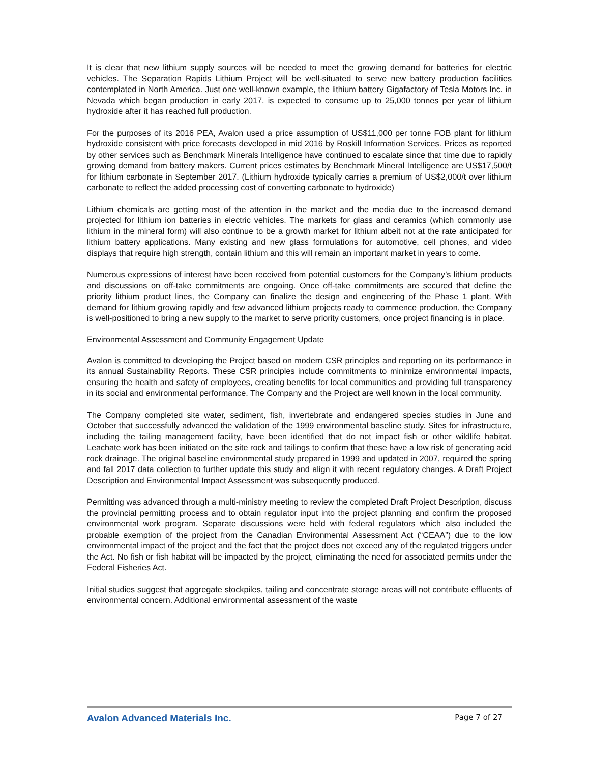It is clear that new lithium supply sources will be needed to meet the growing demand for batteries for electric vehicles. The Separation Rapids Lithium Project will be well-situated to serve new battery production facilities contemplated in North America. Just one well-known example, the lithium battery Gigafactory of Tesla Motors Inc. in Nevada which began production in early 2017, is expected to consume up to 25,000 tonnes per year of lithium hydroxide after it has reached full production.
For the purposes of its 2016 PEA, Avalon used a price assumption of US$11,000 per tonne FOB plant for lithium hydroxide consistent with price forecasts developed in mid 2016 by Roskill Information Services. Prices as reported by other services such as Benchmark Minerals Intelligence have continued to escalate since that time due to rapidly growing demand from battery makers. Current prices estimates by Benchmark Mineral Intelligence are US$17,500/t for lithium carbonate in September 2017. (Lithium hydroxide typically carries a premium of US$2,000/t over lithium carbonate to reflect the added processing cost of converting carbonate to hydroxide)
Lithium chemicals are getting most of the attention in the market and the media due to the increased demand projected for lithium ion batteries in electric vehicles. The markets for glass and ceramics (which commonly use lithium in the mineral form) will also continue to be a growth market for lithium albeit not at the rate anticipated for lithium battery applications. Many existing and new glass formulations for automotive, cell phones, and video displays that require high strength, contain lithium and this will remain an important market in years to come.
Numerous expressions of interest have been received from potential customers for the Company’s lithium products and discussions on off-take commitments are ongoing. Once off-take commitments are secured that define the priority lithium product lines, the Company can finalize the design and engineering of the Phase 1 plant. With demand for lithium growing rapidly and few advanced lithium projects ready to commence production, the Company is well-positioned to bring a new supply to the market to serve priority customers, once project financing is in place.
Environmental Assessment and Community Engagement Update
Avalon is committed to developing the Project based on modern CSR principles and reporting on its performance in its annual Sustainability Reports. These CSR principles include commitments to minimize environmental impacts, ensuring the health and safety of employees, creating benefits for local communities and providing full transparency in its social and environmental performance. The Company and the Project are well known in the local community.
The Company completed site water, sediment, fish, invertebrate and endangered species studies in June and October that successfully advanced the validation of the 1999 environmental baseline study. Sites for infrastructure, including the tailing management facility, have been identified that do not impact fish or other wildlife habitat. Leachate work has been initiated on the site rock and tailings to confirm that these have a low risk of generating acid rock drainage. The original baseline environmental study prepared in 1999 and updated in 2007, required the spring and fall 2017 data collection to further update this study and align it with recent regulatory changes. A Draft Project Description and Environmental Impact Assessment was subsequently produced.
Permitting was advanced through a multi-ministry meeting to review the completed Draft Project Description, discuss the provincial permitting process and to obtain regulator input into the project planning and confirm the proposed environmental work program. Separate discussions were held with federal regulators which also included the probable exemption of the project from the Canadian Environmental Assessment Act (“CEAA”) due to the low environmental impact of the project and the fact that the project does not exceed any of the regulated triggers under the Act. No fish or fish habitat will be impacted by the project, eliminating the need for associated permits under the Federal Fisheries Act.
Initial studies suggest that aggregate stockpiles, tailing and concentrate storage areas will not contribute effluents of environmental concern. Additional environmental assessment of the waste
Avalon Advanced Materials Inc. Page 7 of 27